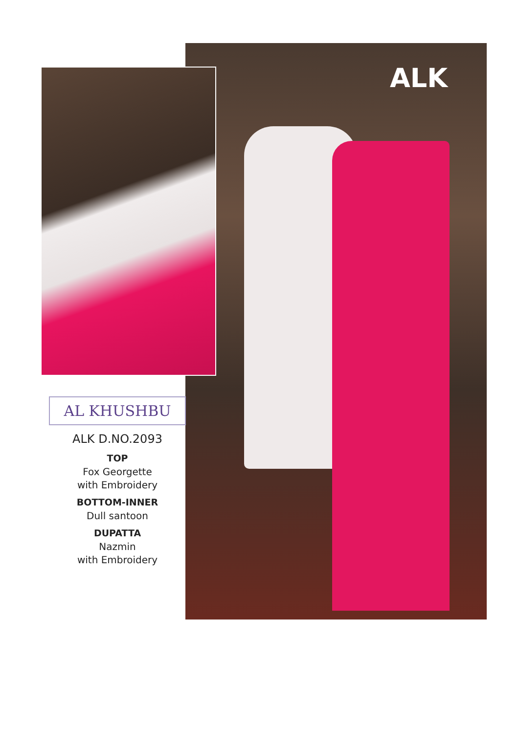ALK
AL KHUSHBU
ALK D.NO.2093
TOP
Fox Georgette
with Embroidery
BOTTOM-INNER
Dull santoon
DUPATTA
Nazmin
with Embroidery